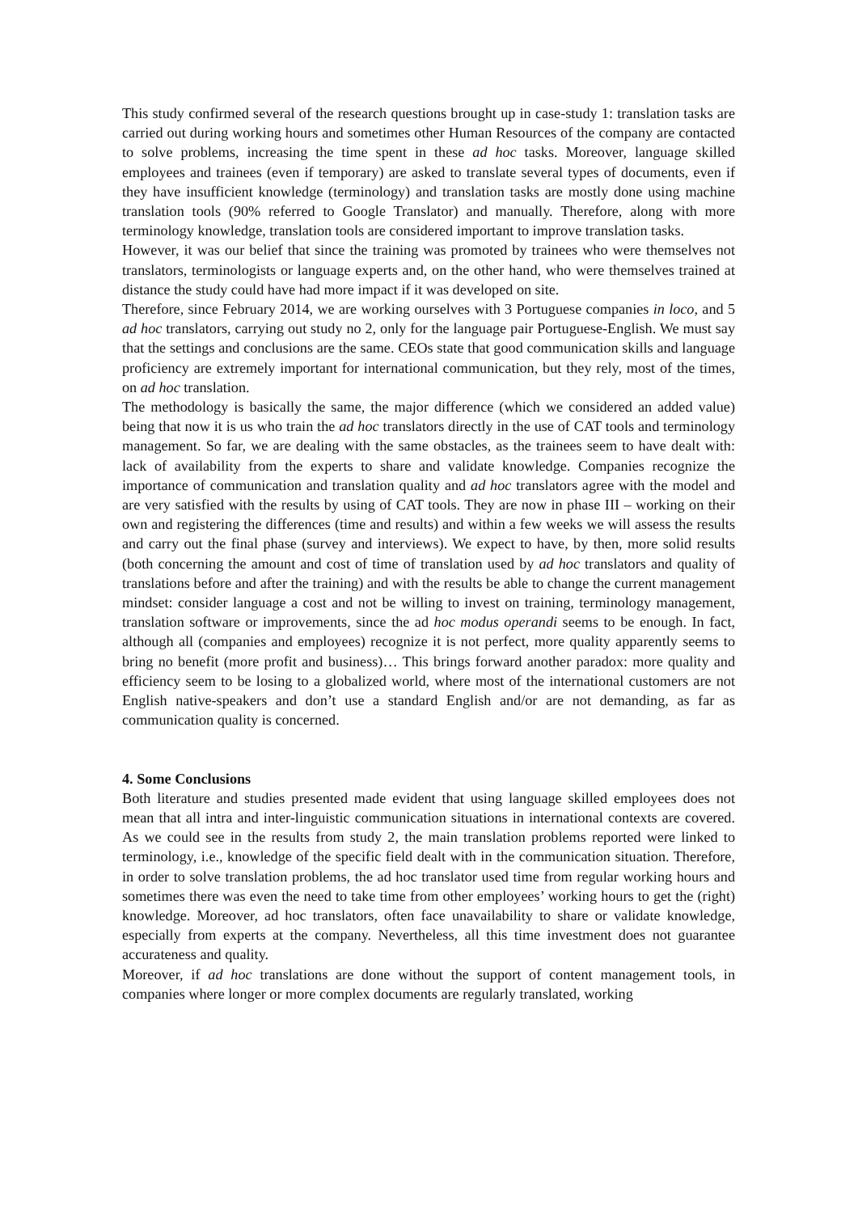This study confirmed several of the research questions brought up in case-study 1: translation tasks are carried out during working hours and sometimes other Human Resources of the company are contacted to solve problems, increasing the time spent in these ad hoc tasks. Moreover, language skilled employees and trainees (even if temporary) are asked to translate several types of documents, even if they have insufficient knowledge (terminology) and translation tasks are mostly done using machine translation tools (90% referred to Google Translator) and manually. Therefore, along with more terminology knowledge, translation tools are considered important to improve translation tasks.
However, it was our belief that since the training was promoted by trainees who were themselves not translators, terminologists or language experts and, on the other hand, who were themselves trained at distance the study could have had more impact if it was developed on site.
Therefore, since February 2014, we are working ourselves with 3 Portuguese companies in loco, and 5 ad hoc translators, carrying out study no 2, only for the language pair Portuguese-English. We must say that the settings and conclusions are the same. CEOs state that good communication skills and language proficiency are extremely important for international communication, but they rely, most of the times, on ad hoc translation.
The methodology is basically the same, the major difference (which we considered an added value) being that now it is us who train the ad hoc translators directly in the use of CAT tools and terminology management. So far, we are dealing with the same obstacles, as the trainees seem to have dealt with: lack of availability from the experts to share and validate knowledge. Companies recognize the importance of communication and translation quality and ad hoc translators agree with the model and are very satisfied with the results by using of CAT tools. They are now in phase III – working on their own and registering the differences (time and results) and within a few weeks we will assess the results and carry out the final phase (survey and interviews). We expect to have, by then, more solid results (both concerning the amount and cost of time of translation used by ad hoc translators and quality of translations before and after the training) and with the results be able to change the current management mindset: consider language a cost and not be willing to invest on training, terminology management, translation software or improvements, since the ad hoc modus operandi seems to be enough. In fact, although all (companies and employees) recognize it is not perfect, more quality apparently seems to bring no benefit (more profit and business)… This brings forward another paradox: more quality and efficiency seem to be losing to a globalized world, where most of the international customers are not English native-speakers and don’t use a standard English and/or are not demanding, as far as communication quality is concerned.
4. Some Conclusions
Both literature and studies presented made evident that using language skilled employees does not mean that all intra and inter-linguistic communication situations in international contexts are covered. As we could see in the results from study 2, the main translation problems reported were linked to terminology, i.e., knowledge of the specific field dealt with in the communication situation. Therefore, in order to solve translation problems, the ad hoc translator used time from regular working hours and sometimes there was even the need to take time from other employees’ working hours to get the (right) knowledge. Moreover, ad hoc translators, often face unavailability to share or validate knowledge, especially from experts at the company. Nevertheless, all this time investment does not guarantee accurateness and quality.
Moreover, if ad hoc translations are done without the support of content management tools, in companies where longer or more complex documents are regularly translated, working